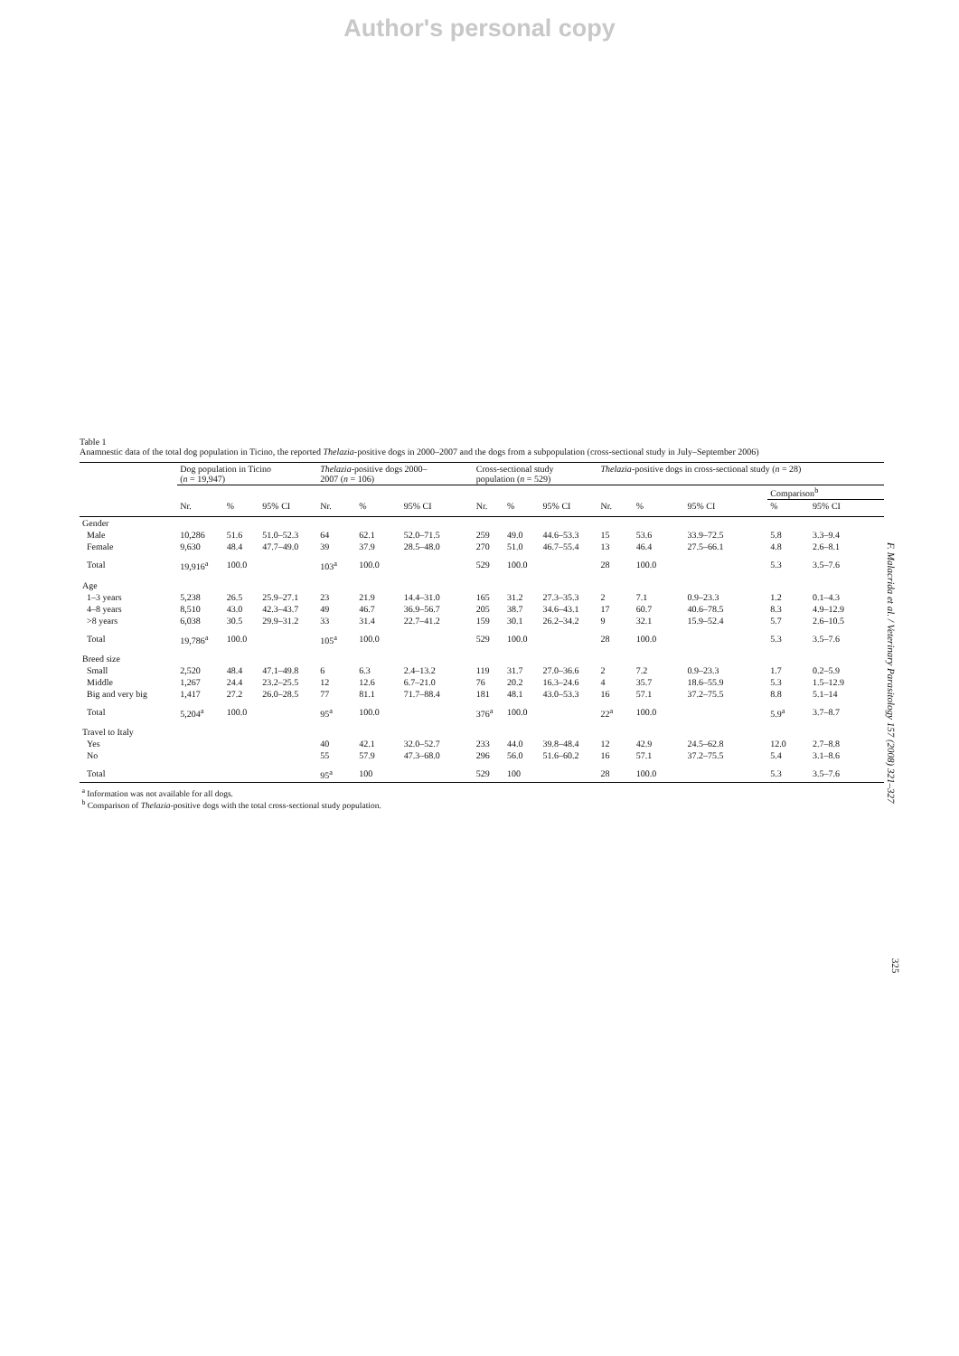Author's personal copy
Table 1
Anamnestic data of the total dog population in Ticino, the reported Thelazia-positive dogs in 2000–2007 and the dogs from a subpopulation (cross-sectional study in July–September 2006)
| | Dog population in Ticino ( n = 19,947) | | | Thelazia -positive dogs 2000– 2007 ( n = 106) | | | Cross-sectional study population ( n = 529) | | | Thelazia -positive dogs in cross-sectional study ( n = 28) | | | | |
| --- | --- | --- | --- | --- | --- | --- | --- | --- | --- | --- | --- | --- | --- | --- |
| | | | | | | | | | | | | | Comparison<sup>b</sup> | |
| | Nr. | % | 95% CI | Nr. | % | 95% CI | Nr. | % | 95% CI | Nr. | % | 95% CI | % | 95% CI |
| Gender | | | | | | | | | | | | | | |
| Male | 10,286 | 51.6 | 51.0–52.3 | 64 | 62.1 | 52.0–71.5 | 259 | 49.0 | 44.6–53.3 | 15 | 53.6 | 33.9–72.5 | 5.8 | 3.3–9.4 |
| Female | 9,630 | 48.4 | 47.7–49.0 | 39 | 37.9 | 28.5–48.0 | 270 | 51.0 | 46.7–55.4 | 13 | 46.4 | 27.5–66.1 | 4.8 | 2.6–8.1 |
| Total | 19,916<sup>a</sup> | 100.0 | | 103<sup>a</sup> | 100.0 | | 529 | 100.0 | | 28 | 100.0 | | 5.3 | 3.5–7.6 |
| Age | | | | | | | | | | | | | | |
| 1–3 years | 5,238 | 26.5 | 25.9–27.1 | 23 | 21.9 | 14.4–31.0 | 165 | 31.2 | 27.3–35.3 | 2 | 7.1 | 0.9–23.3 | 1.2 | 0.1–4.3 |
| 4–8 years | 8,510 | 43.0 | 42.3–43.7 | 49 | 46.7 | 36.9–56.7 | 205 | 38.7 | 34.6–43.1 | 17 | 60.7 | 40.6–78.5 | 8.3 | 4.9–12.9 |
| >8 years | 6,038 | 30.5 | 29.9–31.2 | 33 | 31.4 | 22.7–41.2 | 159 | 30.1 | 26.2–34.2 | 9 | 32.1 | 15.9–52.4 | 5.7 | 2.6–10.5 |
| Total | 19,786<sup>a</sup> | 100.0 | | 105<sup>a</sup> | 100.0 | | 529 | 100.0 | | 28 | 100.0 | | 5.3 | 3.5–7.6 |
| Breed size | | | | | | | | | | | | | | |
| Small | 2,520 | 48.4 | 47.1–49.8 | 6 | 6.3 | 2.4–13.2 | 119 | 31.7 | 27.0–36.6 | 2 | 7.2 | 0.9–23.3 | 1.7 | 0.2–5.9 |
| Middle | 1,267 | 24.4 | 23.2–25.5 | 12 | 12.6 | 6.7–21.0 | 76 | 20.2 | 16.3–24.6 | 4 | 35.7 | 18.6–55.9 | 5.3 | 1.5–12.9 |
| Big and very big | 1,417 | 27.2 | 26.0–28.5 | 77 | 81.1 | 71.7–88.4 | 181 | 48.1 | 43.0–53.3 | 16 | 57.1 | 37.2–75.5 | 8.8 | 5.1–14 |
| Total | 5,204<sup>a</sup> | 100.0 | | 95<sup>a</sup> | 100.0 | | 376<sup>a</sup> | 100.0 | | 22<sup>a</sup> | 100.0 | | 5.9<sup>a</sup> | 3.7–8.7 |
| Travel to Italy | | | | | | | | | | | | | | |
| Yes | | | | 40 | 42.1 | 32.0–52.7 | 233 | 44.0 | 39.8–48.4 | 12 | 42.9 | 24.5–62.8 | 12.0 | 2.7–8.8 |
| No | | | | 55 | 57.9 | 47.3–68.0 | 296 | 56.0 | 51.6–60.2 | 16 | 57.1 | 37.2–75.5 | 5.4 | 3.1–8.6 |
| Total | | | | 95<sup>a</sup> | 100 | | 529 | 100 | | 28 | 100.0 | | 5.3 | 3.5–7.6 |
<sup>a</sup> Information was not available for all dogs.
<sup>b</sup> Comparison of Thelazia-positive dogs with the total cross-sectional study population.
F. Malacrida et al. / Veterinary Parasitology 157 (2008) 321–327
325